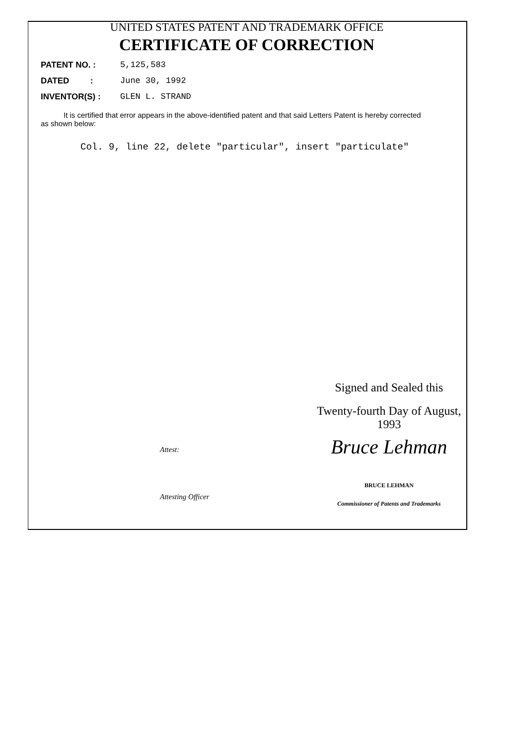UNITED STATES PATENT AND TRADEMARK OFFICE
CERTIFICATE OF CORRECTION
PATENT NO. : 5,125,583
DATED : June 30, 1992
INVENTOR(S) : GLEN L. STRAND
It is certified that error appears in the above-identified patent and that said Letters Patent is hereby corrected as shown below:
Col. 9, line 22, delete "particular", insert "particulate"
Attest:
Attesting Officer
Signed and Sealed this
Twenty-fourth Day of August, 1993
Bruce Lehman
BRUCE LEHMAN
Commissioner of Patents and Trademarks